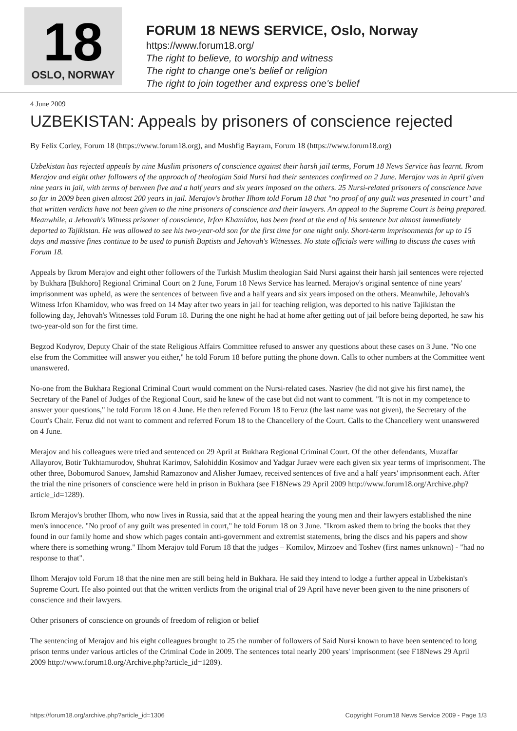18
OSLO, NORWAY
FORUM 18 NEWS SERVICE, Oslo, Norway
https://www.forum18.org/
The right to believe, to worship and witness
The right to change one's belief or religion
The right to join together and express one's belief
4 June 2009
UZBEKISTAN: Appeals by prisoners of conscience rejected
By Felix Corley, Forum 18 (https://www.forum18.org), and Mushfig Bayram, Forum 18 (https://www.forum18.org)
Uzbekistan has rejected appeals by nine Muslim prisoners of conscience against their harsh jail terms, Forum 18 News Service has learnt. Ikrom Merajov and eight other followers of the approach of theologian Said Nursi had their sentences confirmed on 2 June. Merajov was in April given nine years in jail, with terms of between five and a half years and six years imposed on the others. 25 Nursi-related prisoners of conscience have so far in 2009 been given almost 200 years in jail. Merajov's brother Ilhom told Forum 18 that "no proof of any guilt was presented in court" and that written verdicts have not been given to the nine prisoners of conscience and their lawyers. An appeal to the Supreme Court is being prepared. Meanwhile, a Jehovah's Witness prisoner of conscience, Irfon Khamidov, has been freed at the end of his sentence but almost immediately deported to Tajikistan. He was allowed to see his two-year-old son for the first time for one night only. Short-term imprisonments for up to 15 days and massive fines continue to be used to punish Baptists and Jehovah's Witnesses. No state officials were willing to discuss the cases with Forum 18.
Appeals by Ikrom Merajov and eight other followers of the Turkish Muslim theologian Said Nursi against their harsh jail sentences were rejected by Bukhara [Bukhoro] Regional Criminal Court on 2 June, Forum 18 News Service has learned. Merajov's original sentence of nine years' imprisonment was upheld, as were the sentences of between five and a half years and six years imposed on the others. Meanwhile, Jehovah's Witness Irfon Khamidov, who was freed on 14 May after two years in jail for teaching religion, was deported to his native Tajikistan the following day, Jehovah's Witnesses told Forum 18. During the one night he had at home after getting out of jail before being deported, he saw his two-year-old son for the first time.
Begzod Kodyrov, Deputy Chair of the state Religious Affairs Committee refused to answer any questions about these cases on 3 June. "No one else from the Committee will answer you either," he told Forum 18 before putting the phone down. Calls to other numbers at the Committee went unanswered.
No-one from the Bukhara Regional Criminal Court would comment on the Nursi-related cases. Nasriev (he did not give his first name), the Secretary of the Panel of Judges of the Regional Court, said he knew of the case but did not want to comment. "It is not in my competence to answer your questions," he told Forum 18 on 4 June. He then referred Forum 18 to Feruz (the last name was not given), the Secretary of the Court's Chair. Feruz did not want to comment and referred Forum 18 to the Chancellery of the Court. Calls to the Chancellery went unanswered on 4 June.
Merajov and his colleagues were tried and sentenced on 29 April at Bukhara Regional Criminal Court. Of the other defendants, Muzaffar Allayorov, Botir Tukhtamurodov, Shuhrat Karimov, Salohiddin Kosimov and Yadgar Juraev were each given six year terms of imprisonment. The other three, Bobomurod Sanoev, Jamshid Ramazonov and Alisher Jumaev, received sentences of five and a half years' imprisonment each. After the trial the nine prisoners of conscience were held in prison in Bukhara (see F18News 29 April 2009 http://www.forum18.org/Archive.php?article_id=1289).
Ikrom Merajov's brother Ilhom, who now lives in Russia, said that at the appeal hearing the young men and their lawyers established the nine men's innocence. "No proof of any guilt was presented in court," he told Forum 18 on 3 June. "Ikrom asked them to bring the books that they found in our family home and show which pages contain anti-government and extremist statements, bring the discs and his papers and show where there is something wrong." Ilhom Merajov told Forum 18 that the judges – Komilov, Mirzoev and Toshev (first names unknown) - "had no response to that".
Ilhom Merajov told Forum 18 that the nine men are still being held in Bukhara. He said they intend to lodge a further appeal in Uzbekistan's Supreme Court. He also pointed out that the written verdicts from the original trial of 29 April have never been given to the nine prisoners of conscience and their lawyers.
Other prisoners of conscience on grounds of freedom of religion or belief
The sentencing of Merajov and his eight colleagues brought to 25 the number of followers of Said Nursi known to have been sentenced to long prison terms under various articles of the Criminal Code in 2009. The sentences total nearly 200 years' imprisonment (see F18News 29 April 2009 http://www.forum18.org/Archive.php?article_id=1289).
https://forum18.org/archive.php?article_id=1306 Copyright Forum18 News Service 2009 - Page 1/3